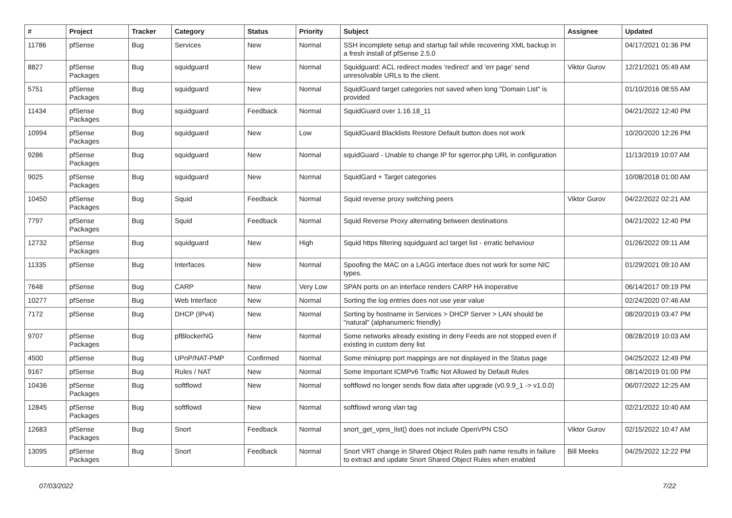| # | Project | Tracker | Category | Status | Priority | Subject | Assignee | Updated |
| --- | --- | --- | --- | --- | --- | --- | --- | --- |
| 11786 | pfSense | Bug | Services | New | Normal | SSH incomplete setup and startup fail while recovering XML backup in a fresh install of pfSense 2.5.0 | | 04/17/2021 01:36 PM |
| 8827 | pfSense Packages | Bug | squidguard | New | Normal | Squidguard: ACL redirect modes 'redirect' and 'err page' send unresolvable URLs to the client. | Viktor Gurov | 12/21/2021 05:49 AM |
| 5751 | pfSense Packages | Bug | squidguard | New | Normal | SquidGuard target categories not saved when long "Domain List" is provided | | 01/10/2016 08:55 AM |
| 11434 | pfSense Packages | Bug | squidguard | Feedback | Normal | SquidGuard over 1.16.18_11 | | 04/21/2022 12:40 PM |
| 10994 | pfSense Packages | Bug | squidguard | New | Low | SquidGuard Blacklists Restore Default button does not work | | 10/20/2020 12:26 PM |
| 9286 | pfSense Packages | Bug | squidguard | New | Normal | squidGuard - Unable to change IP for sgerror.php URL in configuration | | 11/13/2019 10:07 AM |
| 9025 | pfSense Packages | Bug | squidguard | New | Normal | SquidGard + Target categories | | 10/08/2018 01:00 AM |
| 10450 | pfSense Packages | Bug | Squid | Feedback | Normal | Squid reverse proxy switching peers | Viktor Gurov | 04/22/2022 02:21 AM |
| 7797 | pfSense Packages | Bug | Squid | Feedback | Normal | Squid Reverse Proxy alternating between destinations | | 04/21/2022 12:40 PM |
| 12732 | pfSense Packages | Bug | squidguard | New | High | Squid https filtering squidguard acl target list - erratic behaviour | | 01/26/2022 09:11 AM |
| 11335 | pfSense | Bug | Interfaces | New | Normal | Spoofing the MAC on a LAGG interface does not work for some NIC types. | | 01/29/2021 09:10 AM |
| 7648 | pfSense | Bug | CARP | New | Very Low | SPAN ports on an interface renders CARP HA inoperative | | 06/14/2017 09:19 PM |
| 10277 | pfSense | Bug | Web Interface | New | Normal | Sorting the log entries does not use year value | | 02/24/2020 07:46 AM |
| 7172 | pfSense | Bug | DHCP (IPv4) | New | Normal | Sorting by hostname in Services > DHCP Server > LAN should be "natural" (alphanumeric friendly) | | 08/20/2019 03:47 PM |
| 9707 | pfSense Packages | Bug | pfBlockerNG | New | Normal | Some networks already existing in deny Feeds are not stopped even if existing in custom deny list | | 08/28/2019 10:03 AM |
| 4500 | pfSense | Bug | UPnP/NAT-PMP | Confirmed | Normal | Some miniupnp port mappings are not displayed in the Status page | | 04/25/2022 12:49 PM |
| 9167 | pfSense | Bug | Rules / NAT | New | Normal | Some Important ICMPv6 Traffic Not Allowed by Default Rules | | 08/14/2019 01:00 PM |
| 10436 | pfSense Packages | Bug | softflowd | New | Normal | softflowd no longer sends flow data after upgrade (v0.9.9_1 -> v1.0.0) | | 06/07/2022 12:25 AM |
| 12845 | pfSense Packages | Bug | softflowd | New | Normal | softflowd wrong vlan tag | | 02/21/2022 10:40 AM |
| 12683 | pfSense Packages | Bug | Snort | Feedback | Normal | snort_get_vpns_list() does not include OpenVPN CSO | Viktor Gurov | 02/15/2022 10:47 AM |
| 13095 | pfSense Packages | Bug | Snort | Feedback | Normal | Snort VRT change in Shared Object Rules path name results in failure to extract and update Snort Shared Object Rules when enabled | Bill Meeks | 04/25/2022 12:22 PM |
07/03/2022 7/22